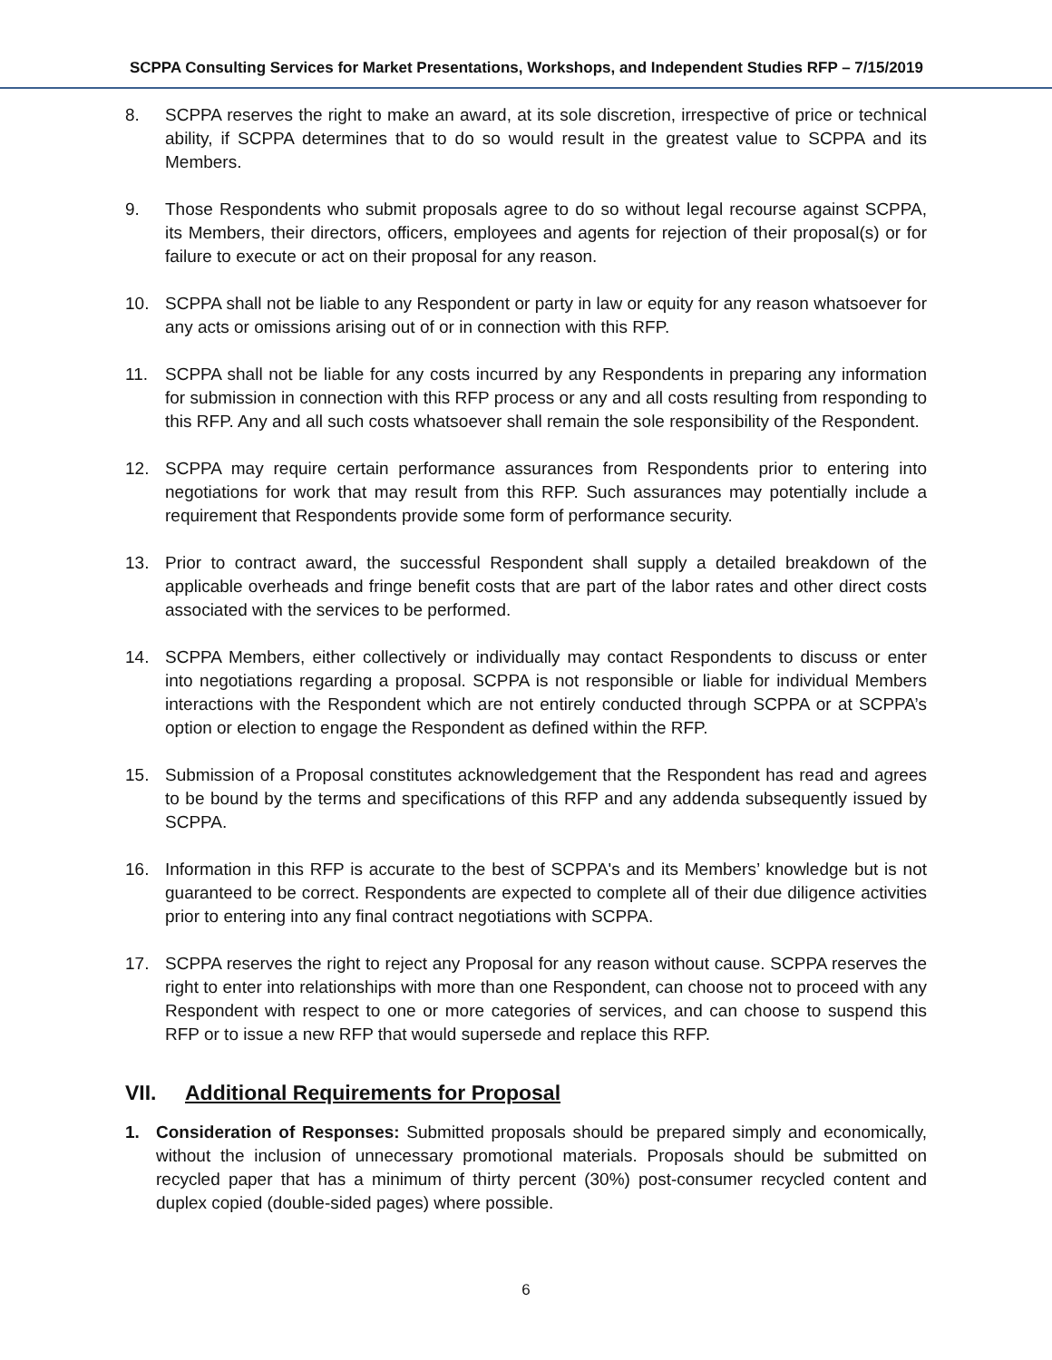SCPPA Consulting Services for Market Presentations, Workshops, and Independent Studies RFP – 7/15/2019
8. SCPPA reserves the right to make an award, at its sole discretion, irrespective of price or technical ability, if SCPPA determines that to do so would result in the greatest value to SCPPA and its Members.
9. Those Respondents who submit proposals agree to do so without legal recourse against SCPPA, its Members, their directors, officers, employees and agents for rejection of their proposal(s) or for failure to execute or act on their proposal for any reason.
10. SCPPA shall not be liable to any Respondent or party in law or equity for any reason whatsoever for any acts or omissions arising out of or in connection with this RFP.
11. SCPPA shall not be liable for any costs incurred by any Respondents in preparing any information for submission in connection with this RFP process or any and all costs resulting from responding to this RFP. Any and all such costs whatsoever shall remain the sole responsibility of the Respondent.
12. SCPPA may require certain performance assurances from Respondents prior to entering into negotiations for work that may result from this RFP. Such assurances may potentially include a requirement that Respondents provide some form of performance security.
13. Prior to contract award, the successful Respondent shall supply a detailed breakdown of the applicable overheads and fringe benefit costs that are part of the labor rates and other direct costs associated with the services to be performed.
14. SCPPA Members, either collectively or individually may contact Respondents to discuss or enter into negotiations regarding a proposal. SCPPA is not responsible or liable for individual Members interactions with the Respondent which are not entirely conducted through SCPPA or at SCPPA’s option or election to engage the Respondent as defined within the RFP.
15. Submission of a Proposal constitutes acknowledgement that the Respondent has read and agrees to be bound by the terms and specifications of this RFP and any addenda subsequently issued by SCPPA.
16. Information in this RFP is accurate to the best of SCPPA's and its Members’ knowledge but is not guaranteed to be correct. Respondents are expected to complete all of their due diligence activities prior to entering into any final contract negotiations with SCPPA.
17. SCPPA reserves the right to reject any Proposal for any reason without cause. SCPPA reserves the right to enter into relationships with more than one Respondent, can choose not to proceed with any Respondent with respect to one or more categories of services, and can choose to suspend this RFP or to issue a new RFP that would supersede and replace this RFP.
VII. Additional Requirements for Proposal
1. Consideration of Responses: Submitted proposals should be prepared simply and economically, without the inclusion of unnecessary promotional materials. Proposals should be submitted on recycled paper that has a minimum of thirty percent (30%) post-consumer recycled content and duplex copied (double-sided pages) where possible.
6